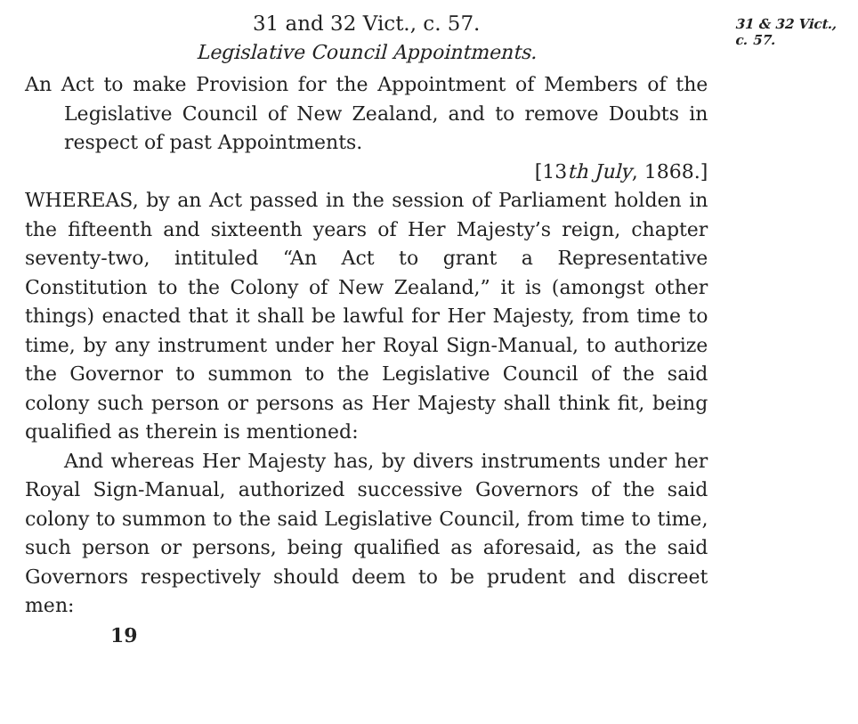31 and 32 Vict., c. 57.
Legislative Council Appointments.
An Act to make Provision for the Appointment of Members of the Legislative Council of New Zealand, and to remove Doubts in respect of past Appointments.
[13th July, 1868.]
WHEREAS, by an Act passed in the session of Parliament holden in the fifteenth and sixteenth years of Her Majesty’s reign, chapter seventy-two, intituled “An Act to grant a Representative Constitution to the Colony of New Zealand,” it is (amongst other things) enacted that it shall be lawful for Her Majesty, from time to time, by any instrument under her Royal Sign-Manual, to authorize the Governor to summon to the Legislative Council of the said colony such person or persons as Her Majesty shall think fit, being qualified as therein is mentioned:
And whereas Her Majesty has, by divers instruments under her Royal Sign-Manual, authorized successive Governors of the said colony to summon to the said Legislative Council, from time to time, such person or persons, being qualified as aforesaid, as the said Governors respectively should deem to be prudent and discreet men:
19
31 & 32 Vict.,
c. 57.